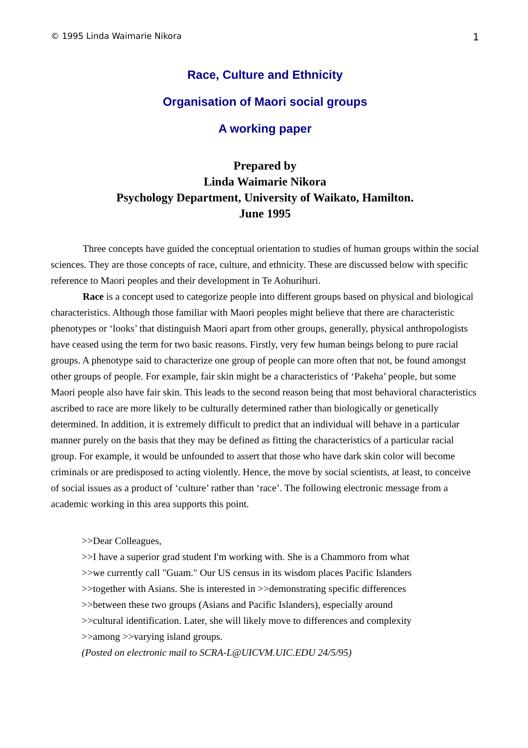© 1995 Linda Waimarie Nikora 1
Race, Culture and Ethnicity
Organisation of Maori social groups
A working paper
Prepared by
Linda Waimarie Nikora
Psychology Department, University of Waikato, Hamilton.
June 1995
Three concepts have guided the conceptual orientation to studies of human groups within the social sciences. They are those concepts of race, culture, and ethnicity. These are discussed below with specific reference to Maori peoples and their development in Te Aohurihuri.
Race is a concept used to categorize people into different groups based on physical and biological characteristics. Although those familiar with Maori peoples might believe that there are characteristic phenotypes or ‘looks’ that distinguish Maori apart from other groups, generally, physical anthropologists have ceased using the term for two basic reasons. Firstly, very few human beings belong to pure racial groups. A phenotype said to characterize one group of people can more often that not, be found amongst other groups of people. For example, fair skin might be a characteristics of ‘Pakeha’ people, but some Maori people also have fair skin. This leads to the second reason being that most behavioral characteristics ascribed to race are more likely to be culturally determined rather than biologically or genetically determined. In addition, it is extremely difficult to predict that an individual will behave in a particular manner purely on the basis that they may be defined as fitting the characteristics of a particular racial group. For example, it would be unfounded to assert that those who have dark skin color will become criminals or are predisposed to acting violently. Hence, the move by social scientists, at least, to conceive of social issues as a product of ‘culture’ rather than ‘race’. The following electronic message from a academic working in this area supports this point.
>>Dear Colleagues,
>>I have a superior grad student I'm working with. She is a Chammoro from what
>>we currently call "Guam." Our US census in its wisdom places Pacific Islanders
>>together with Asians. She is interested in >>demonstrating specific differences
>>between these two groups (Asians and Pacific Islanders), especially around
>>cultural identification. Later, she will likely move to differences and complexity
>>among >>varying island groups.
(Posted on electronic mail to SCRA-L@UICVM.UIC.EDU 24/5/95)